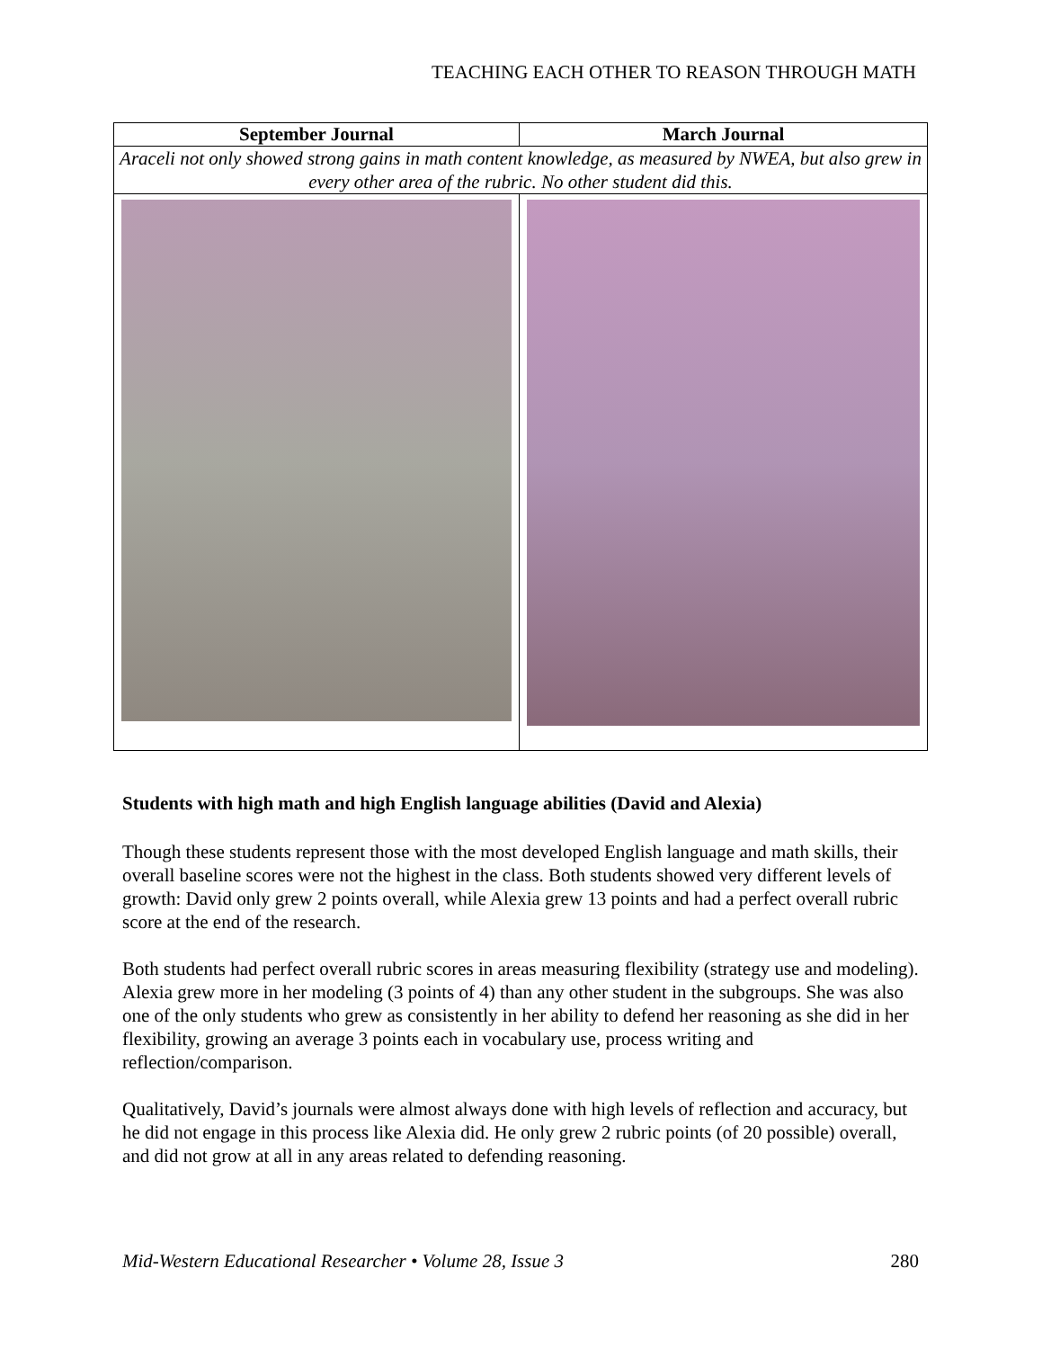TEACHING EACH OTHER TO REASON THROUGH MATH
| September Journal | March Journal |
| --- | --- |
| Araceli not only showed strong gains in math content knowledge, as measured by NWEA, but also grew in every other area of the rubric. No other student did this. | |
Students with high math and high English language abilities (David and Alexia)
Though these students represent those with the most developed English language and math skills, their overall baseline scores were not the highest in the class. Both students showed very different levels of growth: David only grew 2 points overall, while Alexia grew 13 points and had a perfect overall rubric score at the end of the research.
Both students had perfect overall rubric scores in areas measuring flexibility (strategy use and modeling). Alexia grew more in her modeling (3 points of 4) than any other student in the subgroups. She was also one of the only students who grew as consistently in her ability to defend her reasoning as she did in her flexibility, growing an average 3 points each in vocabulary use, process writing and reflection/comparison.
Qualitatively, David’s journals were almost always done with high levels of reflection and accuracy, but he did not engage in this process like Alexia did. He only grew 2 rubric points (of 20 possible) overall, and did not grow at all in any areas related to defending reasoning.
Mid-Western Educational Researcher • Volume 28, Issue 3 280